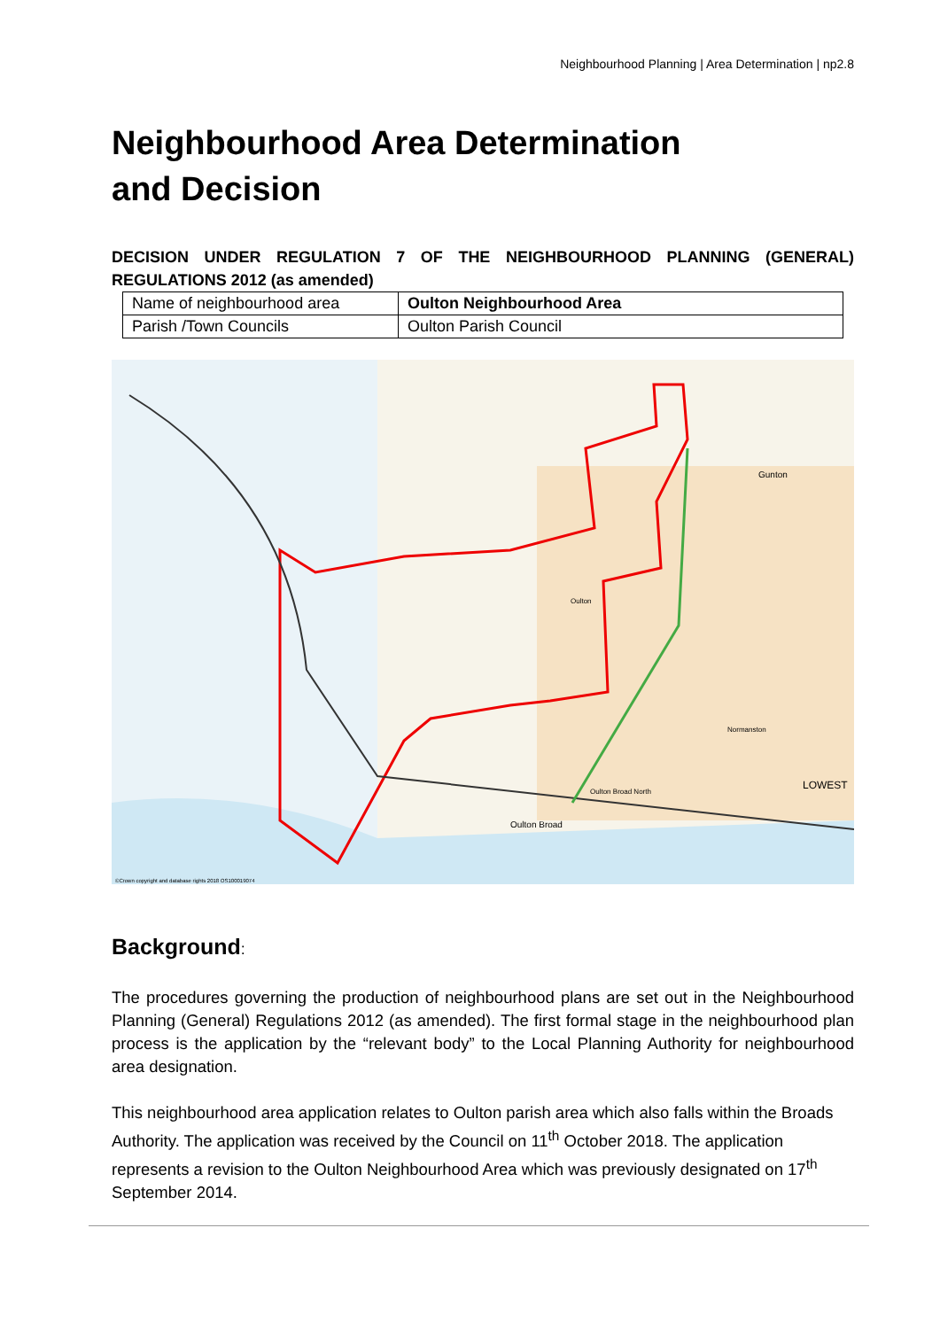Neighbourhood Planning | Area Determination | np2.8
Neighbourhood Area Determination
and Decision
DECISION UNDER REGULATION 7 OF THE NEIGHBOURHOOD PLANNING (GENERAL) REGULATIONS 2012 (as amended)
| Name of neighbourhood area | Oulton Neighbourhood Area |
| Parish /Town Councils | Oulton Parish Council |
Gunton
Oulton
LOWEST
Oulton Broad
Oulton Broad North
Normanston
©Crown copyright and database rights 2018 OS100019074
Background:
The procedures governing the production of neighbourhood plans are set out in the Neighbourhood Planning (General) Regulations 2012 (as amended). The first formal stage in the neighbourhood plan process is the application by the “relevant body” to the Local Planning Authority for neighbourhood area designation.
This neighbourhood area application relates to Oulton parish area which also falls within the Broads Authority. The application was received by the Council on 11<sup>th</sup> October 2018. The application represents a revision to the Oulton Neighbourhood Area which was previously designated on 17<sup>th</sup> September 2014.